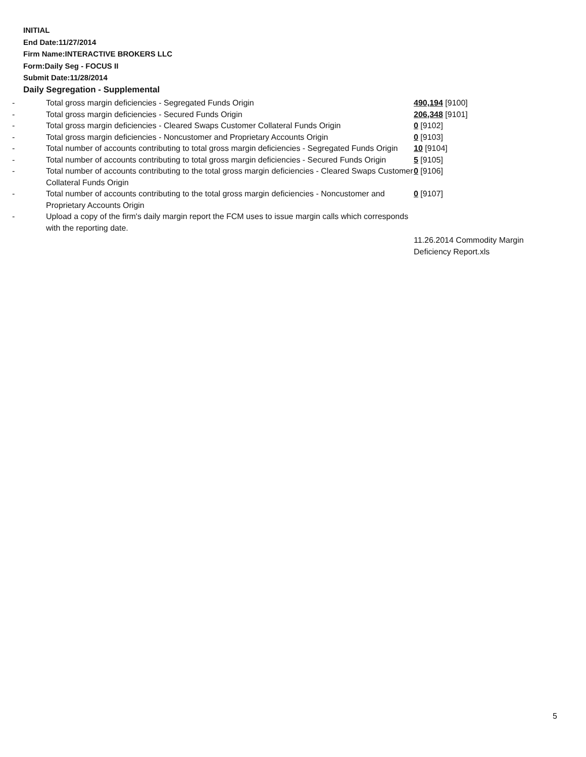INITIAL
End Date:11/27/2014
Firm Name:INTERACTIVE BROKERS LLC
Form:Daily Seg - FOCUS II
Submit Date:11/28/2014
Daily Segregation - Supplemental
| - | Total gross margin deficiencies - Segregated Funds Origin | 490,194 [9100] |
| - | Total gross margin deficiencies - Secured Funds Origin | 206,348 [9101] |
| - | Total gross margin deficiencies - Cleared Swaps Customer Collateral Funds Origin | 0 [9102] |
| - | Total gross margin deficiencies - Noncustomer and Proprietary Accounts Origin | 0 [9103] |
| - | Total number of accounts contributing to total gross margin deficiencies - Segregated Funds Origin | 10 [9104] |
| - | Total number of accounts contributing to total gross margin deficiencies - Secured Funds Origin | 5 [9105] |
| - | Total number of accounts contributing to the total gross margin deficiencies - Cleared Swaps Customer Collateral Funds Origin | 0 [9106] |
| - | Total number of accounts contributing to the total gross margin deficiencies - Noncustomer and Proprietary Accounts Origin | 0 [9107] |
| - | Upload a copy of the firm's daily margin report the FCM uses to issue margin calls which corresponds with the reporting date. | |
| | | 11.26.2014 Commodity Margin Deficiency Report.xls |
5